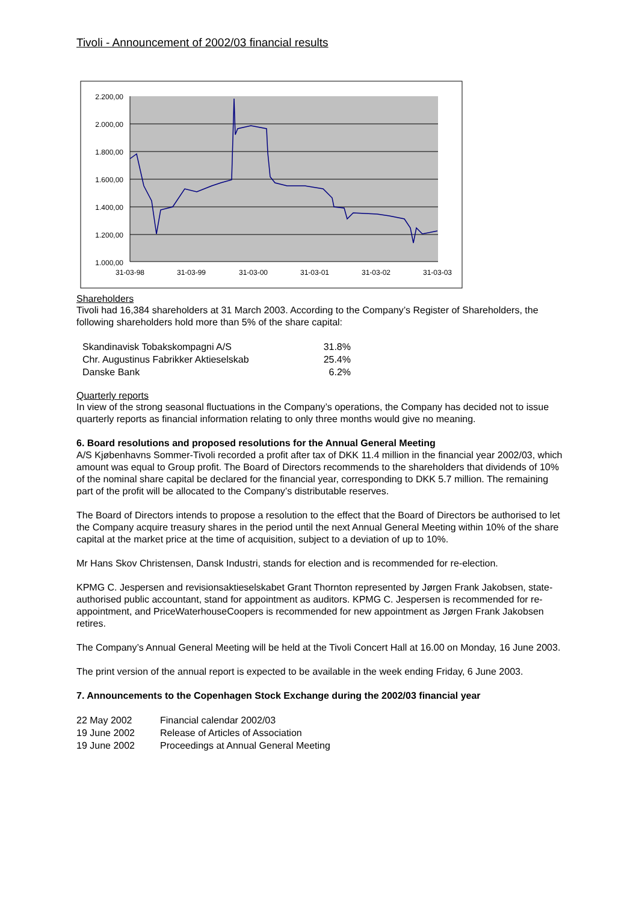Tivoli - Announcement of 2002/03 financial results
2.200,00
2.000,00
1.800,00
1.600,00
1.400,00
1.200,00
1.000,00
31-03-98
31-03-99
31-03-00
31-03-01
31-03-02
31-03-03
Shareholders
Tivoli had 16,384 shareholders at 31 March 2003. According to the Company’s Register of Shareholders, the following shareholders hold more than 5% of the share capital:
| Skandinavisk Tobakskompagni A/S | 31.8% |
| Chr. Augustinus Fabrikker Aktieselskab | 25.4% |
| Danske Bank | 6.2% |
Quarterly reports
In view of the strong seasonal fluctuations in the Company’s operations, the Company has decided not to issue quarterly reports as financial information relating to only three months would give no meaning.
6. Board resolutions and proposed resolutions for the Annual General Meeting
A/S Kjøbenhavns Sommer-Tivoli recorded a profit after tax of DKK 11.4 million in the financial year 2002/03, which amount was equal to Group profit. The Board of Directors recommends to the shareholders that dividends of 10% of the nominal share capital be declared for the financial year, corresponding to DKK 5.7 million. The remaining part of the profit will be allocated to the Company’s distributable reserves.
The Board of Directors intends to propose a resolution to the effect that the Board of Directors be authorised to let the Company acquire treasury shares in the period until the next Annual General Meeting within 10% of the share capital at the market price at the time of acquisition, subject to a deviation of up to 10%.
Mr Hans Skov Christensen, Dansk Industri, stands for election and is recommended for re-election.
KPMG C. Jespersen and revisionsaktieselskabet Grant Thornton represented by Jørgen Frank Jakobsen, state-authorised public accountant, stand for appointment as auditors. KPMG C. Jespersen is recommended for re-appointment, and PriceWaterhouseCoopers is recommended for new appointment as Jørgen Frank Jakobsen retires.
The Company’s Annual General Meeting will be held at the Tivoli Concert Hall at 16.00 on Monday, 16 June 2003.
The print version of the annual report is expected to be available in the week ending Friday, 6 June 2003.
7. Announcements to the Copenhagen Stock Exchange during the 2002/03 financial year
| 22 May 2002 | Financial calendar 2002/03 |
| 19 June 2002 | Release of Articles of Association |
| 19 June 2002 | Proceedings at Annual General Meeting |